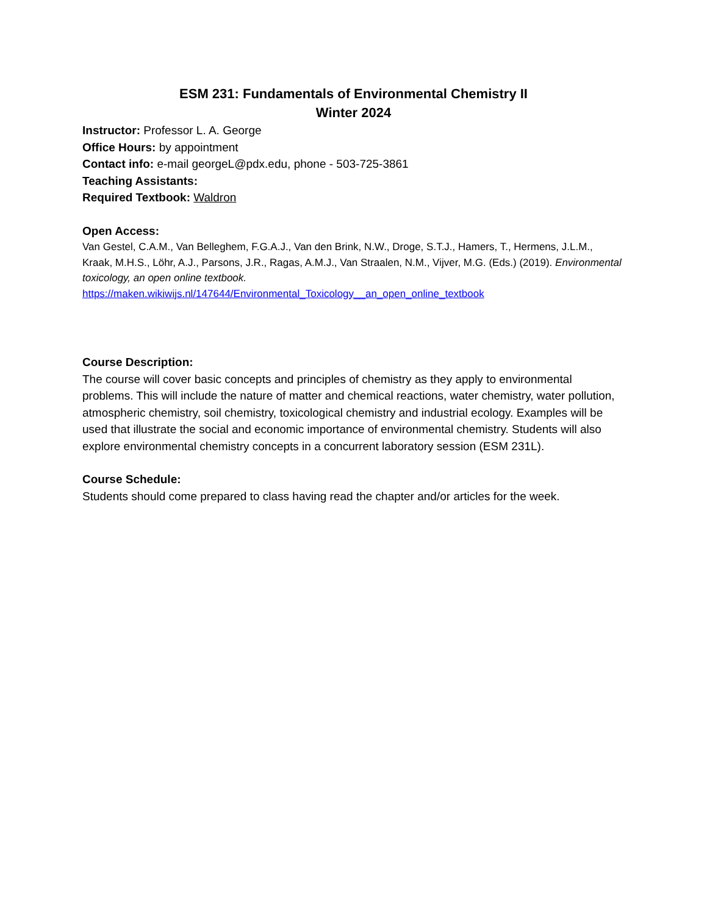ESM 231: Fundamentals of Environmental Chemistry II
Winter 2024
Instructor: Professor L. A. George
Office Hours: by appointment
Contact info: e-mail georgeL@pdx.edu, phone - 503-725-3861
Teaching Assistants:
Required Textbook: Waldron
Open Access:
Van Gestel, C.A.M., Van Belleghem, F.G.A.J., Van den Brink, N.W., Droge, S.T.J., Hamers, T., Hermens, J.L.M., Kraak, M.H.S., Löhr, A.J., Parsons, J.R., Ragas, A.M.J., Van Straalen, N.M., Vijver, M.G. (Eds.) (2019). Environmental toxicology, an open online textbook.
https://maken.wikiwijs.nl/147644/Environmental_Toxicology__an_open_online_textbook
Course Description:
The course will cover basic concepts and principles of chemistry as they apply to environmental problems. This will include the nature of matter and chemical reactions, water chemistry, water pollution, atmospheric chemistry, soil chemistry, toxicological chemistry and industrial ecology. Examples will be used that illustrate the social and economic importance of environmental chemistry. Students will also explore environmental chemistry concepts in a concurrent laboratory session (ESM 231L).
Course Schedule:
Students should come prepared to class having read the chapter and/or articles for the week.